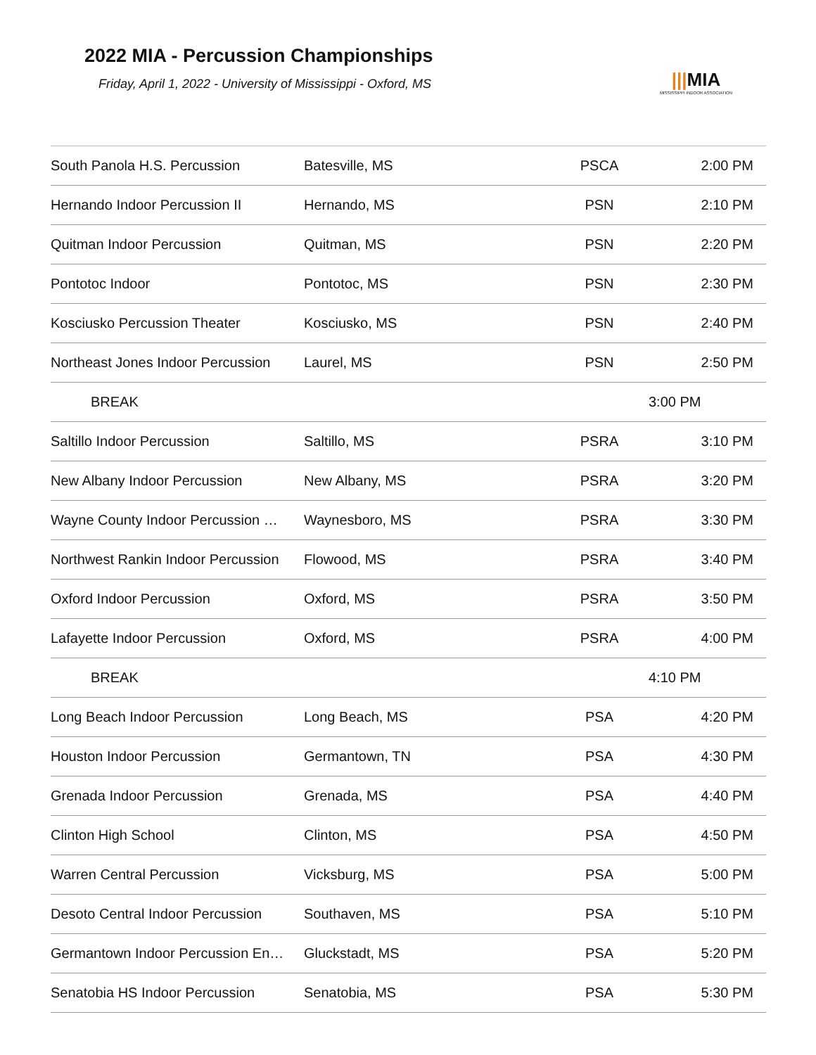2022 MIA - Percussion Championships
Friday, April 1, 2022 - University of Mississippi - Oxford, MS
|||MIA
MISSISSIPPI INDOOR ASSOCIATION
| South Panola H.S. Percussion | Batesville, MS | PSCA | 2:00 PM |
| Hernando Indoor Percussion II | Hernando, MS | PSN | 2:10 PM |
| Quitman Indoor Percussion | Quitman, MS | PSN | 2:20 PM |
| Pontotoc Indoor | Pontotoc, MS | PSN | 2:30 PM |
| Kosciusko Percussion Theater | Kosciusko, MS | PSN | 2:40 PM |
| Northeast Jones Indoor Percussion | Laurel, MS | PSN | 2:50 PM |
| BREAK | | | 3:00 PM |
| Saltillo Indoor Percussion | Saltillo, MS | PSRA | 3:10 PM |
| New Albany Indoor Percussion | New Albany, MS | PSRA | 3:20 PM |
| Wayne County Indoor Percussion … | Waynesboro, MS | PSRA | 3:30 PM |
| Northwest Rankin Indoor Percussion | Flowood, MS | PSRA | 3:40 PM |
| Oxford Indoor Percussion | Oxford, MS | PSRA | 3:50 PM |
| Lafayette Indoor Percussion | Oxford, MS | PSRA | 4:00 PM |
| BREAK | | | 4:10 PM |
| Long Beach Indoor Percussion | Long Beach, MS | PSA | 4:20 PM |
| Houston Indoor Percussion | Germantown, TN | PSA | 4:30 PM |
| Grenada Indoor Percussion | Grenada, MS | PSA | 4:40 PM |
| Clinton High School | Clinton, MS | PSA | 4:50 PM |
| Warren Central Percussion | Vicksburg, MS | PSA | 5:00 PM |
| Desoto Central Indoor Percussion | Southaven, MS | PSA | 5:10 PM |
| Germantown Indoor Percussion En… | Gluckstadt, MS | PSA | 5:20 PM |
| Senatobia HS Indoor Percussion | Senatobia, MS | PSA | 5:30 PM |